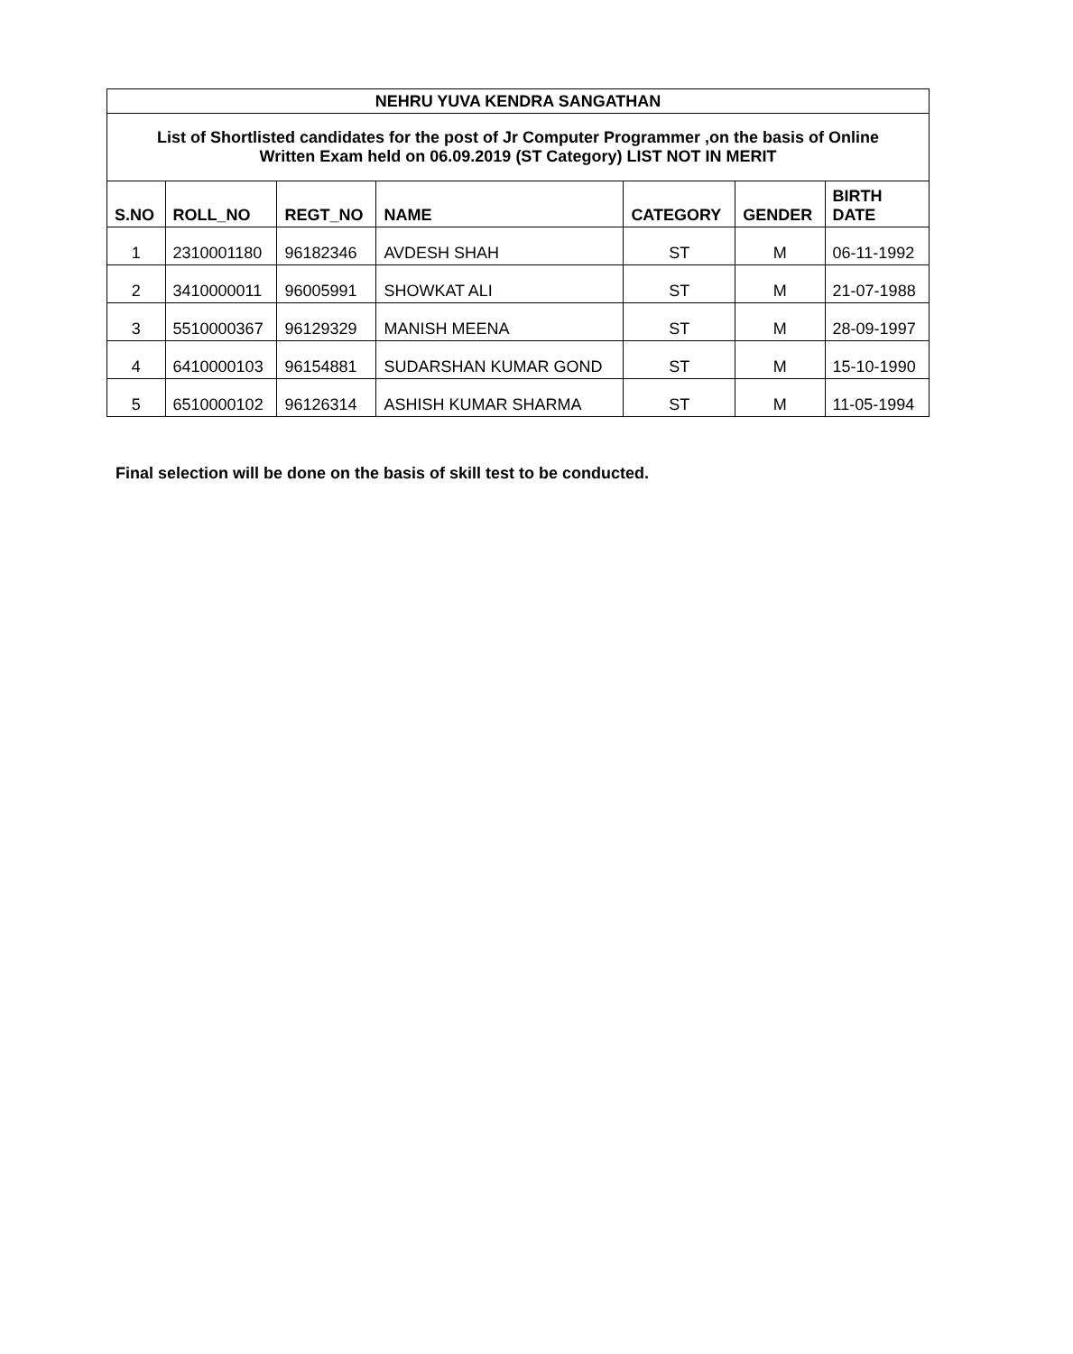| NEHRU YUVA KENDRA SANGATHAN | | | | | | |
| --- | --- | --- | --- | --- | --- | --- |
| List of Shortlisted candidates for the post of Jr Computer Programmer ,on the basis of Online Written Exam held on 06.09.2019 (ST Category) LIST NOT IN MERIT | | | | | | |
| S.NO | ROLL_NO | REGT_NO | NAME | CATEGORY | GENDER | BIRTH DATE |
| 1 | 2310001180 | 96182346 | AVDESH SHAH | ST | M | 06-11-1992 |
| 2 | 3410000011 | 96005991 | SHOWKAT ALI | ST | M | 21-07-1988 |
| 3 | 5510000367 | 96129329 | MANISH MEENA | ST | M | 28-09-1997 |
| 4 | 6410000103 | 96154881 | SUDARSHAN KUMAR GOND | ST | M | 15-10-1990 |
| 5 | 6510000102 | 96126314 | ASHISH KUMAR SHARMA | ST | M | 11-05-1994 |
Final selection will be done on the basis of skill test to be conducted.